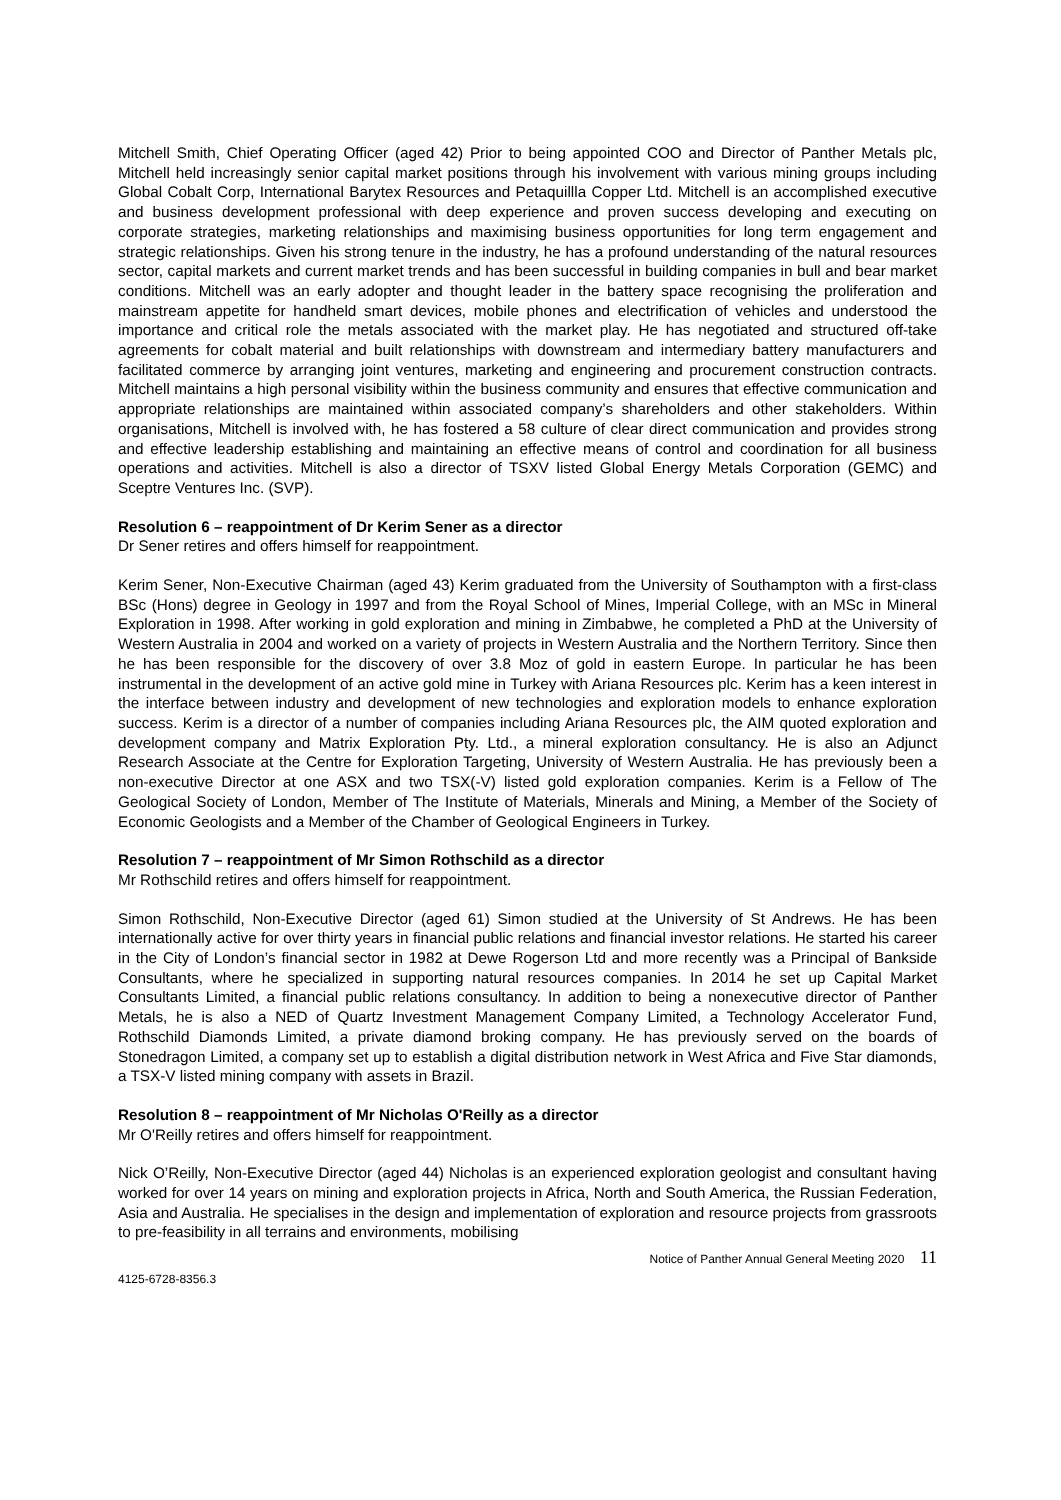Mitchell Smith, Chief Operating Officer (aged 42) Prior to being appointed COO and Director of Panther Metals plc, Mitchell held increasingly senior capital market positions through his involvement with various mining groups including Global Cobalt Corp, International Barytex Resources and Petaquillla Copper Ltd. Mitchell is an accomplished executive and business development professional with deep experience and proven success developing and executing on corporate strategies, marketing relationships and maximising business opportunities for long term engagement and strategic relationships. Given his strong tenure in the industry, he has a profound understanding of the natural resources sector, capital markets and current market trends and has been successful in building companies in bull and bear market conditions. Mitchell was an early adopter and thought leader in the battery space recognising the proliferation and mainstream appetite for handheld smart devices, mobile phones and electrification of vehicles and understood the importance and critical role the metals associated with the market play. He has negotiated and structured off-take agreements for cobalt material and built relationships with downstream and intermediary battery manufacturers and facilitated commerce by arranging joint ventures, marketing and engineering and procurement construction contracts. Mitchell maintains a high personal visibility within the business community and ensures that effective communication and appropriate relationships are maintained within associated company’s shareholders and other stakeholders. Within organisations, Mitchell is involved with, he has fostered a 58 culture of clear direct communication and provides strong and effective leadership establishing and maintaining an effective means of control and coordination for all business operations and activities. Mitchell is also a director of TSXV listed Global Energy Metals Corporation (GEMC) and Sceptre Ventures Inc. (SVP).
Resolution 6 – reappointment of Dr Kerim Sener as a director
Dr Sener retires and offers himself for reappointment.
Kerim Sener, Non-Executive Chairman (aged 43) Kerim graduated from the University of Southampton with a first-class BSc (Hons) degree in Geology in 1997 and from the Royal School of Mines, Imperial College, with an MSc in Mineral Exploration in 1998. After working in gold exploration and mining in Zimbabwe, he completed a PhD at the University of Western Australia in 2004 and worked on a variety of projects in Western Australia and the Northern Territory. Since then he has been responsible for the discovery of over 3.8 Moz of gold in eastern Europe. In particular he has been instrumental in the development of an active gold mine in Turkey with Ariana Resources plc. Kerim has a keen interest in the interface between industry and development of new technologies and exploration models to enhance exploration success. Kerim is a director of a number of companies including Ariana Resources plc, the AIM quoted exploration and development company and Matrix Exploration Pty. Ltd., a mineral exploration consultancy. He is also an Adjunct Research Associate at the Centre for Exploration Targeting, University of Western Australia. He has previously been a non-executive Director at one ASX and two TSX(-V) listed gold exploration companies. Kerim is a Fellow of The Geological Society of London, Member of The Institute of Materials, Minerals and Mining, a Member of the Society of Economic Geologists and a Member of the Chamber of Geological Engineers in Turkey.
Resolution 7 – reappointment of Mr Simon Rothschild as a director
Mr Rothschild retires and offers himself for reappointment.
Simon Rothschild, Non-Executive Director (aged 61) Simon studied at the University of St Andrews. He has been internationally active for over thirty years in financial public relations and financial investor relations. He started his career in the City of London’s financial sector in 1982 at Dewe Rogerson Ltd and more recently was a Principal of Bankside Consultants, where he specialized in supporting natural resources companies. In 2014 he set up Capital Market Consultants Limited, a financial public relations consultancy. In addition to being a nonexecutive director of Panther Metals, he is also a NED of Quartz Investment Management Company Limited, a Technology Accelerator Fund, Rothschild Diamonds Limited, a private diamond broking company. He has previously served on the boards of Stonedragon Limited, a company set up to establish a digital distribution network in West Africa and Five Star diamonds, a TSX-V listed mining company with assets in Brazil.
Resolution 8 – reappointment of Mr Nicholas O'Reilly as a director
Mr O'Reilly retires and offers himself for reappointment.
Nick O’Reilly, Non-Executive Director (aged 44) Nicholas is an experienced exploration geologist and consultant having worked for over 14 years on mining and exploration projects in Africa, North and South America, the Russian Federation, Asia and Australia. He specialises in the design and implementation of exploration and resource projects from grassroots to pre-feasibility in all terrains and environments, mobilising
Notice of Panther Annual General Meeting 2020 11
4125-6728-8356.3